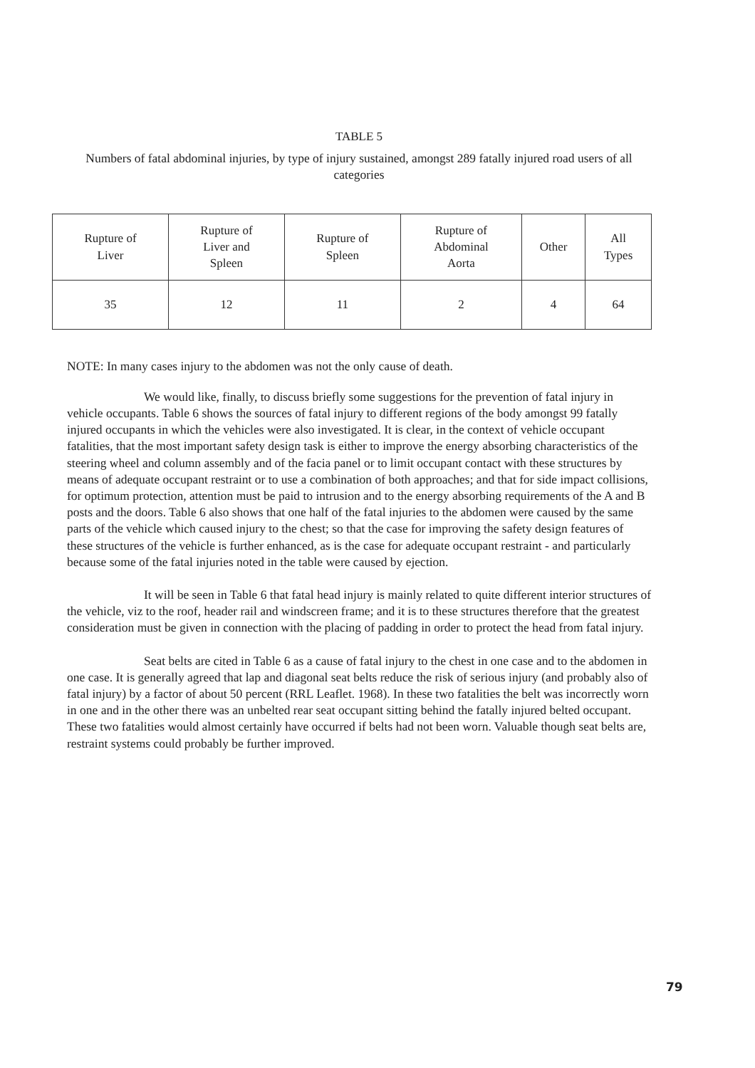TABLE 5
Numbers of fatal abdominal injuries, by type of injury sustained, amongst 289 fatally injured road users of all categories
| Rupture of Liver | Rupture of Liver and Spleen | Rupture of Spleen | Rupture of Abdominal Aorta | Other | All Types |
| 35 | 12 | 11 | 2 | 4 | 64 |
NOTE: In many cases injury to the abdomen was not the only cause of death.
We would like, finally, to discuss briefly some suggestions for the prevention of fatal injury in vehicle occupants. Table 6 shows the sources of fatal injury to different regions of the body amongst 99 fatally injured occupants in which the vehicles were also investigated. It is clear, in the context of vehicle occupant fatalities, that the most important safety design task is either to improve the energy absorbing characteristics of the steering wheel and column assembly and of the facia panel or to limit occupant contact with these structures by means of adequate occupant restraint or to use a combination of both approaches; and that for side impact collisions, for optimum protection, attention must be paid to intrusion and to the energy absorbing require­ments of the A and B posts and the doors. Table 6 also shows that one half of the fatal injuries to the abdomen were caused by the same parts of the vehicle which caused injury to the chest; so that the case for improving the safety design features of these structures of the vehicle is further enhanced, as is the case for adequate occupant restraint - and particularly because some of the fatal injuries noted in the table were caused by ejection.
It will be seen in Table 6 that fatal head injury is mainly related to quite different interior structures of the vehicle, viz to the roof, header rail and windscreen frame; and it is to these structures therefore that the greatest consideration must be given in connection with the placing of padding in order to protect the head from fatal injury.
Seat belts are cited in Table 6 as a cause of fatal injury to the chest in one case and to the abdomen in one case. It is generally agreed that lap and diagonal seat belts reduce the risk of serious injury (and probably also of fatal injury) by a factor of about 50 percent (RRL Leaflet. 1968). In these two fatalities the belt was incorrectly worn in one and in the other there was an unbelted rear seat occupant sitting behind the fatally injured belted occupant. These two fatalities would almost certainly have occurred if belts had not been worn. Valuable though seat belts are, restraint systems could probably be further improved.
79